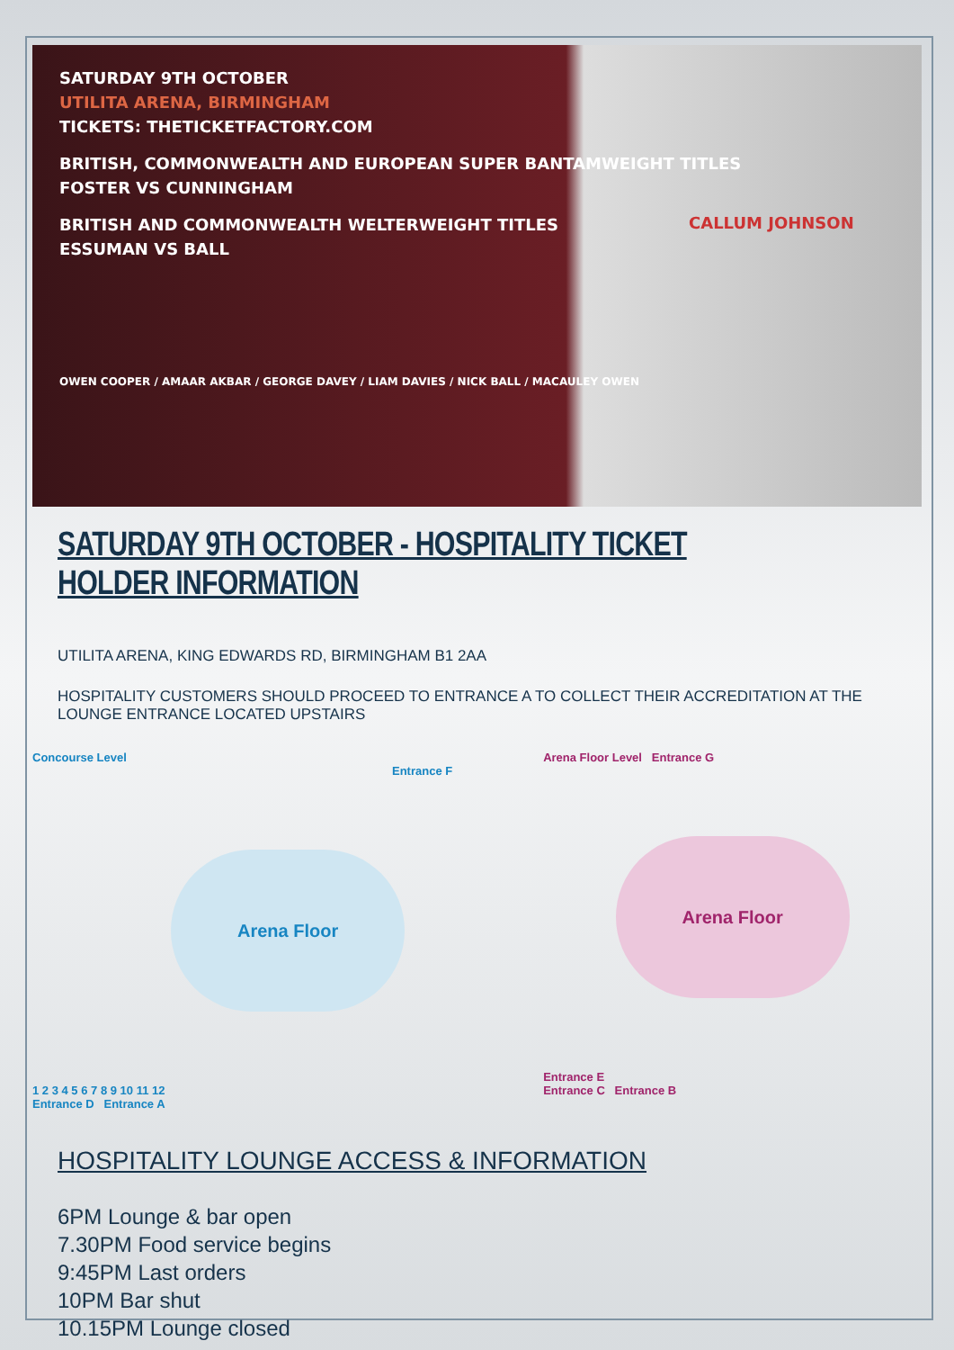SATURDAY 9TH OCTOBER
UTILITA ARENA, BIRMINGHAM
TICKETS: THETICKETFACTORY.COM
BRITISH, COMMONWEALTH AND EUROPEAN SUPER BANTAMWEIGHT TITLES
FOSTER VS CUNNINGHAM
BRITISH AND COMMONWEALTH WELTERWEIGHT TITLES
ESSUMAN VS BALL
OWEN COOPER / AMAAR AKBAR / GEORGE DAVEY / LIAM DAVIES / NICK BALL / MACAULEY OWEN
CALLUM JOHNSON
SATURDAY 9TH OCTOBER - HOSPITALITY TICKET HOLDER INFORMATION
UTILITA ARENA, KING EDWARDS RD, BIRMINGHAM B1 2AA
HOSPITALITY CUSTOMERS SHOULD PROCEED TO ENTRANCE A TO COLLECT THEIR ACCREDITATION AT THE LOUNGE ENTRANCE LOCATED UPSTAIRS
Concourse Level
Entrance F
Arena Floor
1 2 3 4 5 6 7 8 9 10 11 12
Entrance D Entrance A
Arena Floor Level Entrance G
Arena Floor
Entrance E
Entrance C Entrance B
HOSPITALITY LOUNGE ACCESS & INFORMATION
6PM Lounge & bar open
7.30PM Food service begins
9:45PM Last orders
10PM Bar shut
10.15PM Lounge closed